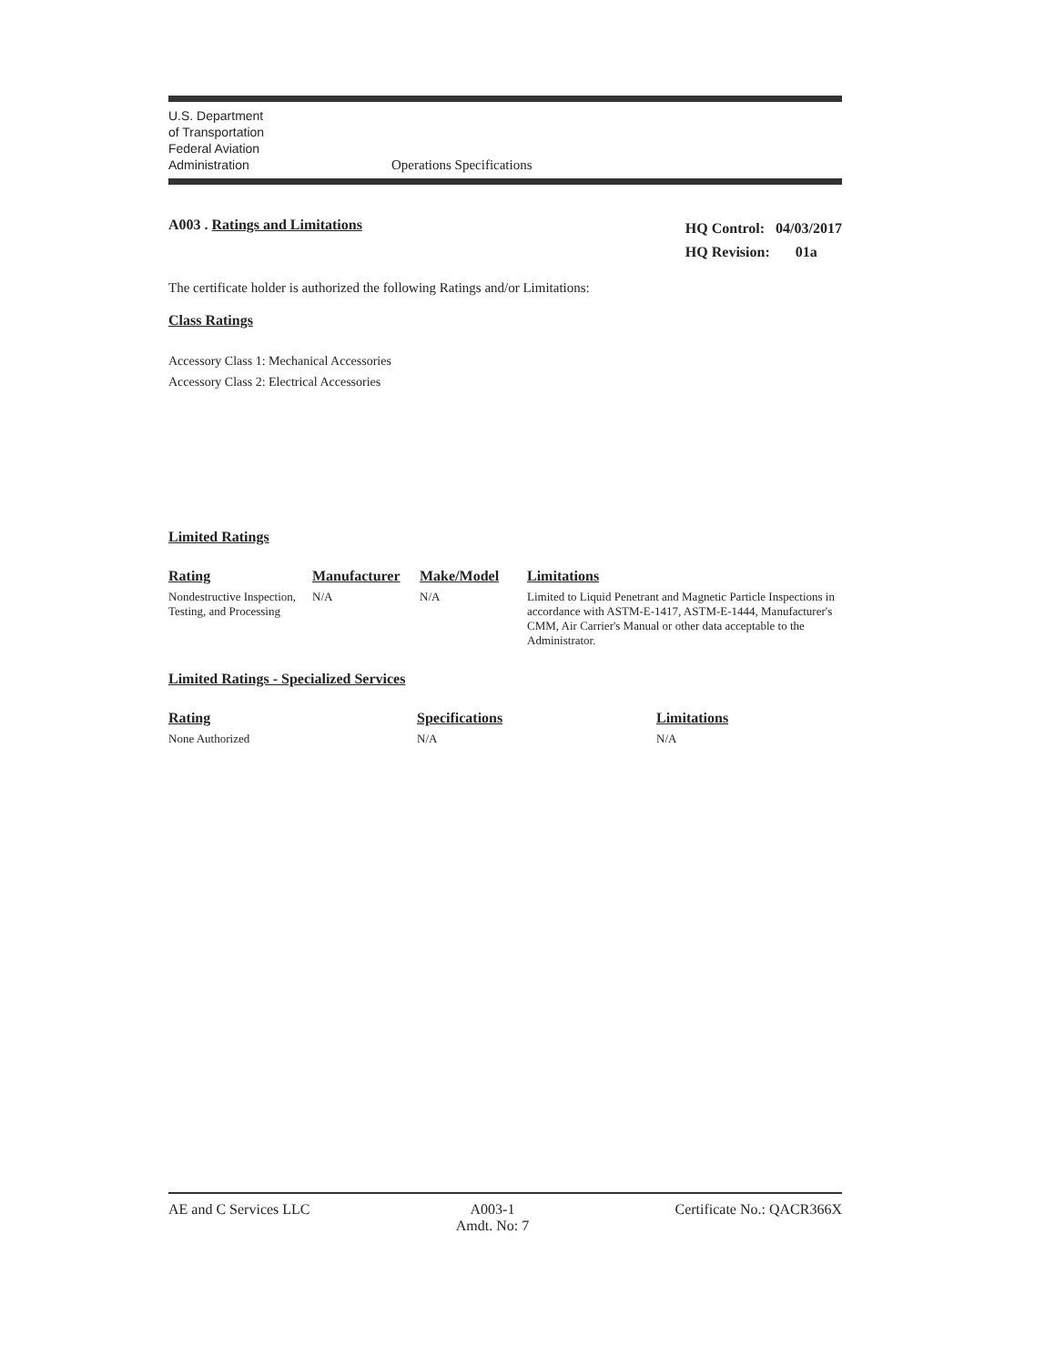U.S. Department
of Transportation
Federal Aviation
Administration
Operations Specifications
A003 . Ratings and Limitations
HQ Control: 04/03/2017
HQ Revision: 01a
The certificate holder is authorized the following Ratings and/or Limitations:
Class Ratings
Accessory Class 1: Mechanical Accessories
Accessory Class 2: Electrical Accessories
Limited Ratings
| Rating | Manufacturer | Make/Model | Limitations |
| --- | --- | --- | --- |
| Nondestructive Inspection, Testing, and Processing | N/A | N/A | Limited to Liquid Penetrant and Magnetic Particle Inspections in accordance with ASTM-E-1417, ASTM-E-1444, Manufacturer's CMM, Air Carrier's Manual or other data acceptable to the Administrator. |
Limited Ratings - Specialized Services
| Rating | Specifications | Limitations |
| --- | --- | --- |
| None Authorized | N/A | N/A |
AE and C Services LLC A003-1
Amdt. No: 7
Certificate No.: QACR366X